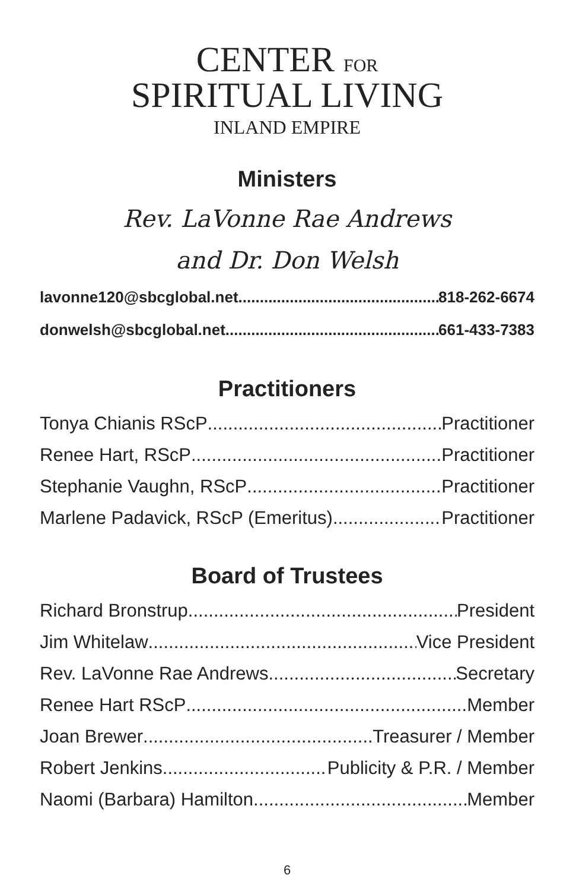CENTER FOR
SPIRITUAL LIVING
INLAND EMPIRE
Ministers
Rev. LaVonne Rae Andrews
and Dr. Don Welsh
lavonne120@sbcglobal.net 818-262-6674
donwelsh@sbcglobal.net 661-433-7383
Practitioners
Tonya Chianis RScP Practitioner
Renee Hart, RScP Practitioner
Stephanie Vaughn, RScP Practitioner
Marlene Padavick, RScP (Emeritus) Practitioner
Board of Trustees
Richard Bronstrup President
Jim Whitelaw Vice President
Rev. LaVonne Rae Andrews Secretary
Renee Hart RScP Member
Joan Brewer Treasurer / Member
Robert Jenkins Publicity & P.R. / Member
Naomi (Barbara) Hamilton Member
6